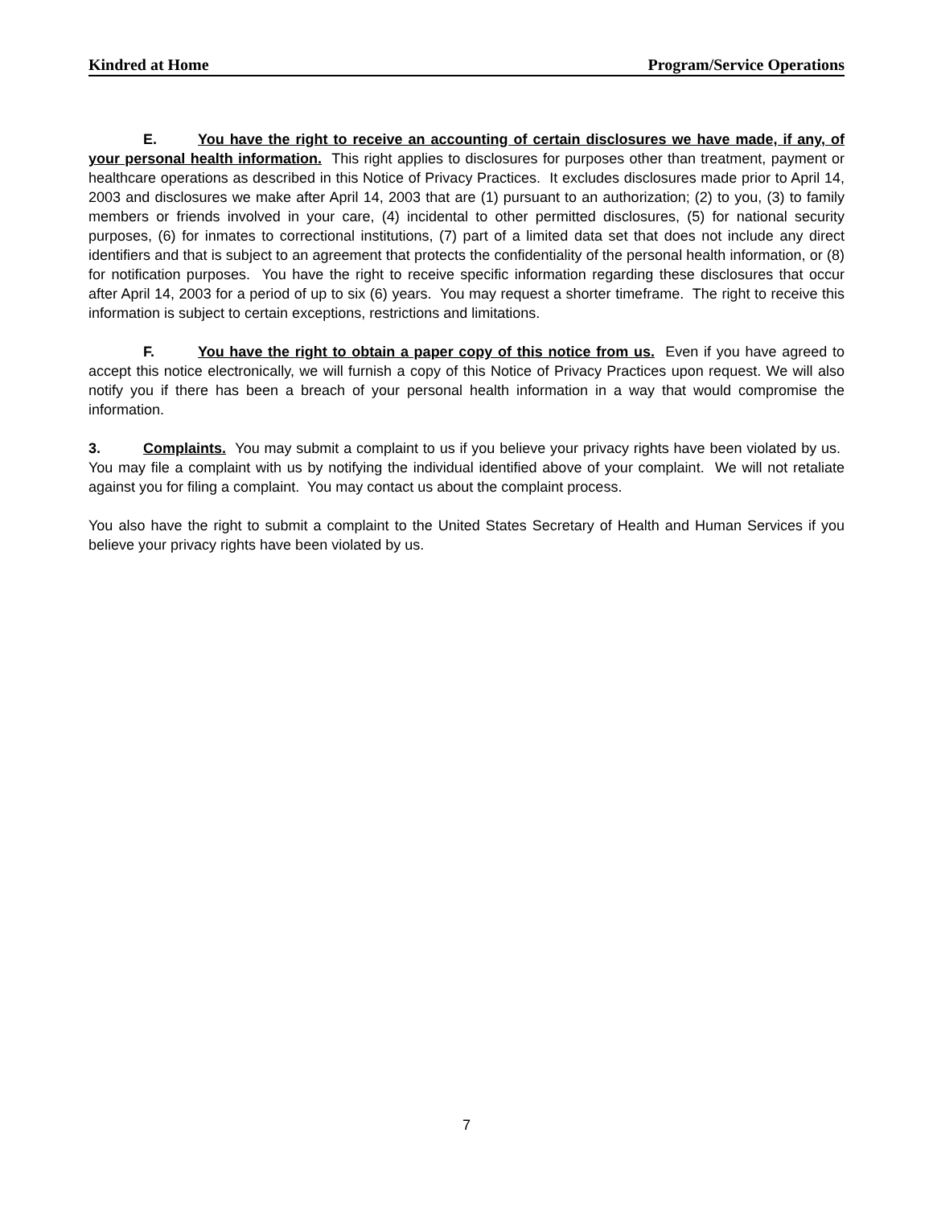Kindred at Home Program/Service Operations
E. You have the right to receive an accounting of certain disclosures we have made, if any, of your personal health information. This right applies to disclosures for purposes other than treatment, payment or healthcare operations as described in this Notice of Privacy Practices. It excludes disclosures made prior to April 14, 2003 and disclosures we make after April 14, 2003 that are (1) pursuant to an authorization; (2) to you, (3) to family members or friends involved in your care, (4) incidental to other permitted disclosures, (5) for national security purposes, (6) for inmates to correctional institutions, (7) part of a limited data set that does not include any direct identifiers and that is subject to an agreement that protects the confidentiality of the personal health information, or (8) for notification purposes. You have the right to receive specific information regarding these disclosures that occur after April 14, 2003 for a period of up to six (6) years. You may request a shorter timeframe. The right to receive this information is subject to certain exceptions, restrictions and limitations.
F. You have the right to obtain a paper copy of this notice from us. Even if you have agreed to accept this notice electronically, we will furnish a copy of this Notice of Privacy Practices upon request. We will also notify you if there has been a breach of your personal health information in a way that would compromise the information.
3. Complaints. You may submit a complaint to us if you believe your privacy rights have been violated by us. You may file a complaint with us by notifying the individual identified above of your complaint. We will not retaliate against you for filing a complaint. You may contact us about the complaint process.
You also have the right to submit a complaint to the United States Secretary of Health and Human Services if you believe your privacy rights have been violated by us.
7